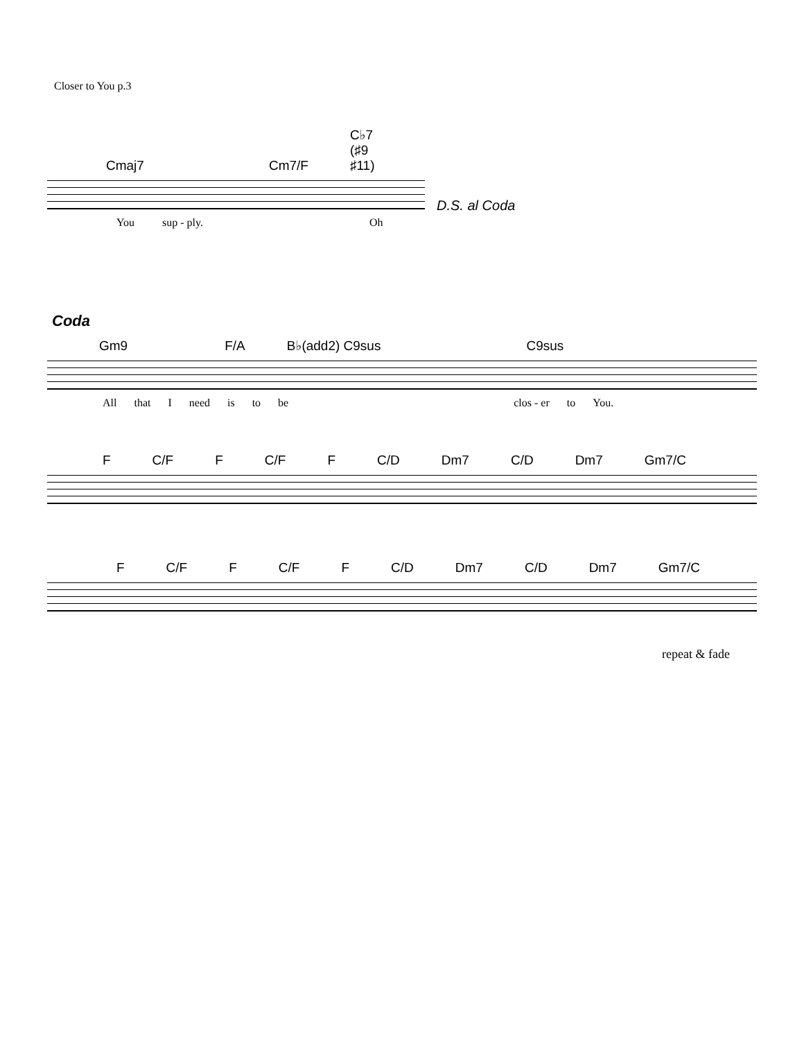Closer to You p.3
Cmaj7 Cm7/F C♭7 (♯9 ♯11)
You sup - ply. Oh
D.S. al Coda
Coda
Gm9 F/A B♭(add2) C9sus C9sus
All that I need is to be clos - er to You.
F C/F F C/F F C/D Dm7 C/D Dm7 Gm7/C
F C/F F C/F F C/D Dm7 C/D Dm7 Gm7/C
repeat & fade